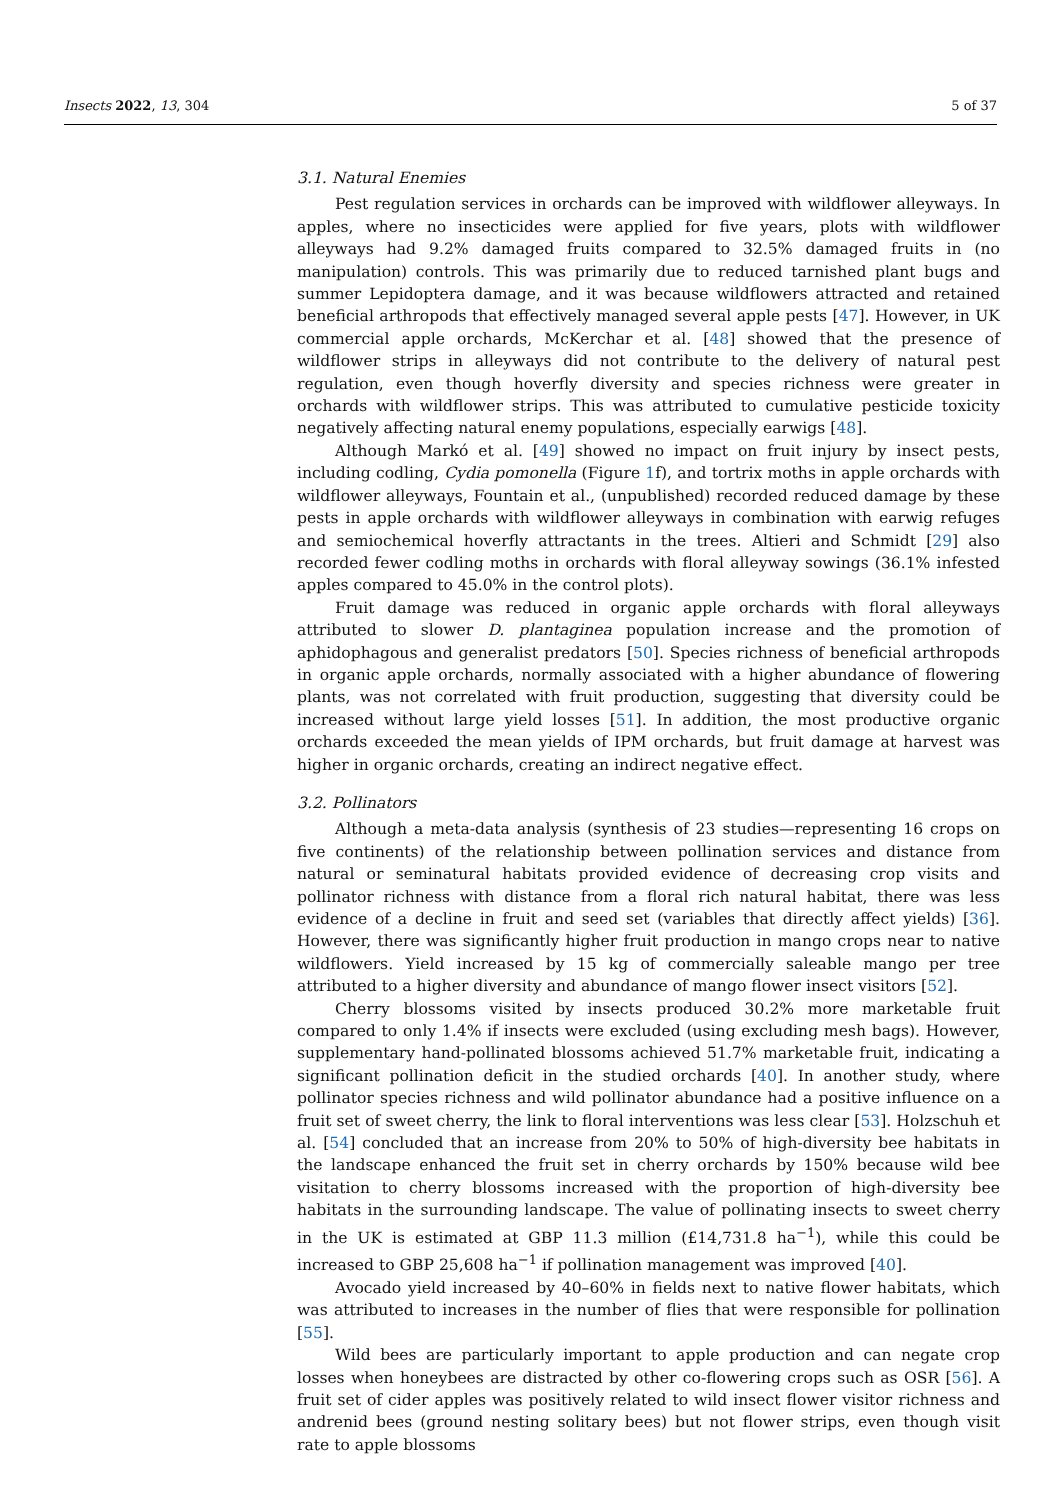Insects 2022, 13, 304 5 of 37
3.1. Natural Enemies
Pest regulation services in orchards can be improved with wildflower alleyways. In apples, where no insecticides were applied for five years, plots with wildflower alleyways had 9.2% damaged fruits compared to 32.5% damaged fruits in (no manipulation) controls. This was primarily due to reduced tarnished plant bugs and summer Lepidoptera damage, and it was because wildflowers attracted and retained beneficial arthropods that effectively managed several apple pests [47]. However, in UK commercial apple orchards, McKerchar et al. [48] showed that the presence of wildflower strips in alleyways did not contribute to the delivery of natural pest regulation, even though hoverfly diversity and species richness were greater in orchards with wildflower strips. This was attributed to cumulative pesticide toxicity negatively affecting natural enemy populations, especially earwigs [48].
Although Markó et al. [49] showed no impact on fruit injury by insect pests, including codling, Cydia pomonella (Figure 1f), and tortrix moths in apple orchards with wildflower alleyways, Fountain et al., (unpublished) recorded reduced damage by these pests in apple orchards with wildflower alleyways in combination with earwig refuges and semiochemical hoverfly attractants in the trees. Altieri and Schmidt [29] also recorded fewer codling moths in orchards with floral alleyway sowings (36.1% infested apples compared to 45.0% in the control plots).
Fruit damage was reduced in organic apple orchards with floral alleyways attributed to slower D. plantaginea population increase and the promotion of aphidophagous and generalist predators [50]. Species richness of beneficial arthropods in organic apple orchards, normally associated with a higher abundance of flowering plants, was not correlated with fruit production, suggesting that diversity could be increased without large yield losses [51]. In addition, the most productive organic orchards exceeded the mean yields of IPM orchards, but fruit damage at harvest was higher in organic orchards, creating an indirect negative effect.
3.2. Pollinators
Although a meta-data analysis (synthesis of 23 studies—representing 16 crops on five continents) of the relationship between pollination services and distance from natural or seminatural habitats provided evidence of decreasing crop visits and pollinator richness with distance from a floral rich natural habitat, there was less evidence of a decline in fruit and seed set (variables that directly affect yields) [36]. However, there was significantly higher fruit production in mango crops near to native wildflowers. Yield increased by 15 kg of commercially saleable mango per tree attributed to a higher diversity and abundance of mango flower insect visitors [52].
Cherry blossoms visited by insects produced 30.2% more marketable fruit compared to only 1.4% if insects were excluded (using excluding mesh bags). However, supplementary hand-pollinated blossoms achieved 51.7% marketable fruit, indicating a significant pollination deficit in the studied orchards [40]. In another study, where pollinator species richness and wild pollinator abundance had a positive influence on a fruit set of sweet cherry, the link to floral interventions was less clear [53]. Holzschuh et al. [54] concluded that an increase from 20% to 50% of high-diversity bee habitats in the landscape enhanced the fruit set in cherry orchards by 150% because wild bee visitation to cherry blossoms increased with the proportion of high-diversity bee habitats in the surrounding landscape. The value of pollinating insects to sweet cherry in the UK is estimated at GBP 11.3 million (£14,731.8 ha<sup>−1</sup>), while this could be increased to GBP 25,608 ha<sup>−1</sup> if pollination management was improved [40].
Avocado yield increased by 40–60% in fields next to native flower habitats, which was attributed to increases in the number of flies that were responsible for pollination [55].
Wild bees are particularly important to apple production and can negate crop losses when honeybees are distracted by other co-flowering crops such as OSR [56]. A fruit set of cider apples was positively related to wild insect flower visitor richness and andrenid bees (ground nesting solitary bees) but not flower strips, even though visit rate to apple blossoms